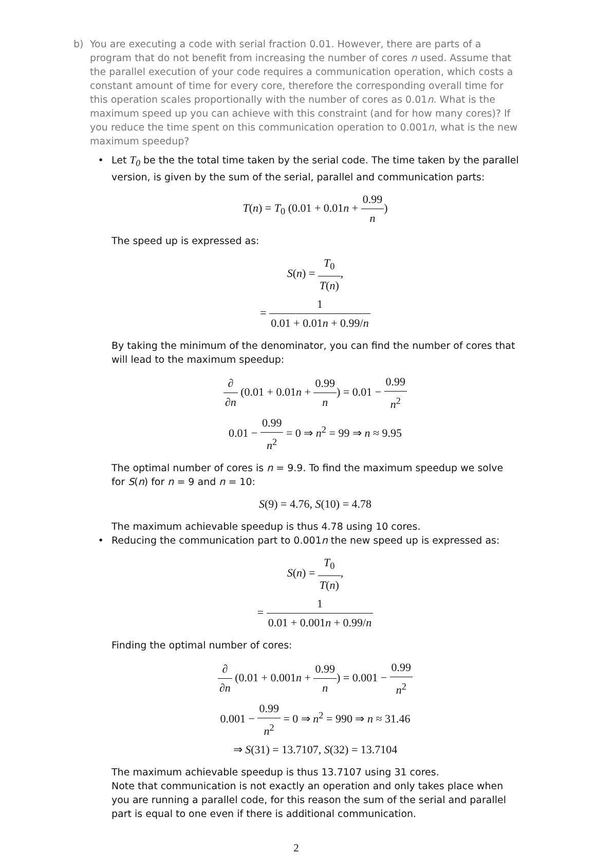b) You are executing a code with serial fraction 0.01. However, there are parts of a program that do not benefit from increasing the number of cores n used. Assume that the parallel execution of your code requires a communication operation, which costs a constant amount of time for every core, therefore the corresponding overall time for this operation scales proportionally with the number of cores as 0.01n. What is the maximum speed up you can achieve with this constraint (and for how many cores)? If you reduce the time spent on this communication operation to 0.001n, what is the new maximum speedup?
• Let T<sub>0</sub> be the the total time taken by the serial code. The time taken by the parallel version, is given by the sum of the serial, parallel and communication parts:
T(n) = T<sub>0</sub> (0.01 + 0.01n + 0.99 n)
The speed up is expressed as:
S(n) = T<sub>0</sub> T(n),
= 1 0.01 + 0.01n + 0.99/n
By taking the minimum of the denominator, you can find the number of cores that will lead to the maximum speedup:
∂ ∂n (0.01 + 0.01n + 0.99 n) = 0.01 − 0.99 n<sup>2</sup>
0.01 − 0.99 n<sup>2</sup> = 0 ⇒ n<sup>2</sup> = 99 ⇒ n ≈ 9.95
The optimal number of cores is n = 9.9. To find the maximum speedup we solve for S(n) for n = 9 and n = 10:
S(9) = 4.76, S(10) = 4.78
The maximum achievable speedup is thus 4.78 using 10 cores.
• Reducing the communication part to 0.001n the new speed up is expressed as:
S(n) = T<sub>0</sub> T(n),
= 1 0.01 + 0.001n + 0.99/n
Finding the optimal number of cores:
∂ ∂n (0.01 + 0.001n + 0.99 n) = 0.001 − 0.99 n<sup>2</sup>
0.001 − 0.99 n<sup>2</sup> = 0 ⇒ n<sup>2</sup> = 990 ⇒ n ≈ 31.46
⇒ S(31) = 13.7107, S(32) = 13.7104
The maximum achievable speedup is thus 13.7107 using 31 cores.
Note that communication is not exactly an operation and only takes place when you are running a parallel code, for this reason the sum of the serial and parallel part is equal to one even if there is additional communication.
2